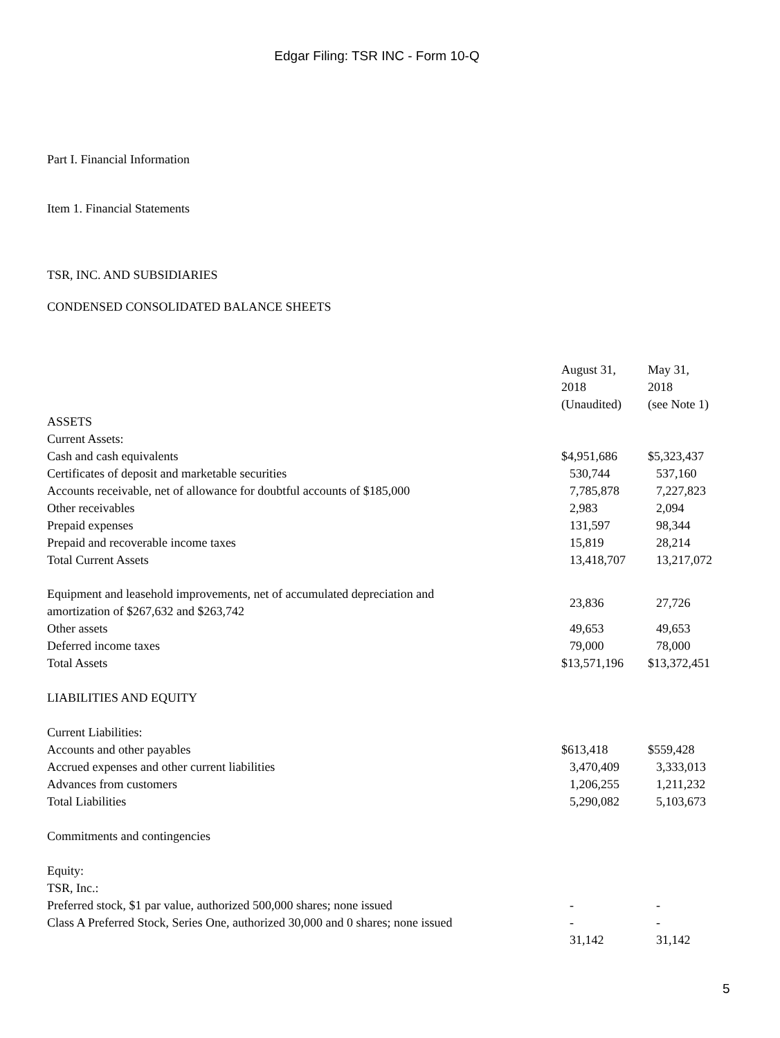Edgar Filing: TSR INC - Form 10-Q
Part I. Financial Information
Item 1. Financial Statements
TSR, INC. AND SUBSIDIARIES
CONDENSED CONSOLIDATED BALANCE SHEETS
| | August 31, 2018 (Unaudited) | May 31, 2018 (see Note 1) |
| ASSETS | | |
| Current Assets: | | |
| Cash and cash equivalents | $4,951,686 | $5,323,437 |
| Certificates of deposit and marketable securities | 530,744 | 537,160 |
| Accounts receivable, net of allowance for doubtful accounts of $185,000 | 7,785,878 | 7,227,823 |
| Other receivables | 2,983 | 2,094 |
| Prepaid expenses | 131,597 | 98,344 |
| Prepaid and recoverable income taxes | 15,819 | 28,214 |
| Total Current Assets | 13,418,707 | 13,217,072 |
| Equipment and leasehold improvements, net of accumulated depreciation and amortization of $267,632 and $263,742 | 23,836 | 27,726 |
| Other assets | 49,653 | 49,653 |
| Deferred income taxes | 79,000 | 78,000 |
| Total Assets | $13,571,196 | $13,372,451 |
| LIABILITIES AND EQUITY | | |
| Current Liabilities: | | |
| Accounts and other payables | $613,418 | $559,428 |
| Accrued expenses and other current liabilities | 3,470,409 | 3,333,013 |
| Advances from customers | 1,206,255 | 1,211,232 |
| Total Liabilities | 5,290,082 | 5,103,673 |
| Commitments and contingencies | | |
| Equity: | | |
| TSR, Inc.: | | |
| Preferred stock, $1 par value, authorized 500,000 shares; none issued | - | - |
| Class A Preferred Stock, Series One, authorized 30,000 and 0 shares; none issued | - | - |
| | 31,142 | 31,142 |
5